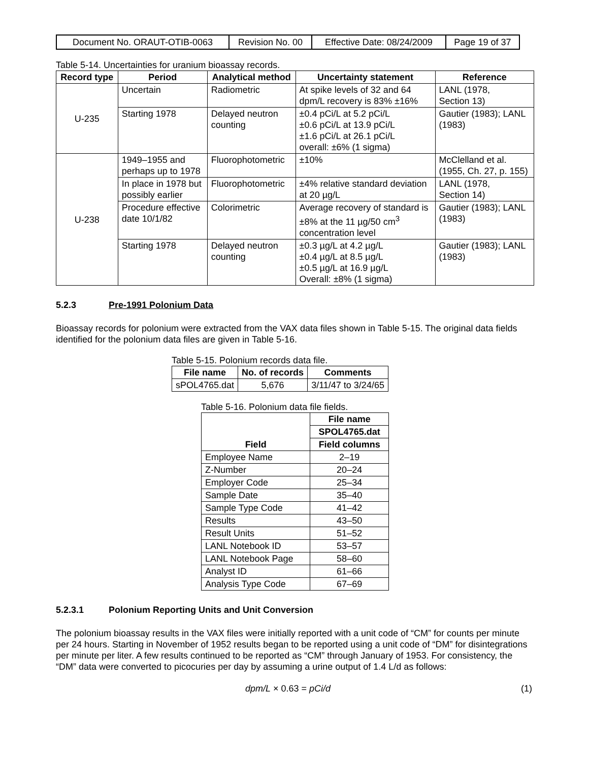| Document No. ORAUT-OTIB-0063 | Revision No. 00 | Effective Date: 08/24/2009 | Page 19 of 37 |
Table 5-14. Uncertainties for uranium bioassay records.
| Record type | Period | Analytical method | Uncertainty statement | Reference |
| --- | --- | --- | --- | --- |
| U-235 | Uncertain | Radiometric | At spike levels of 32 and 64 dpm/L recovery is 83% ±16% | LANL (1978, Section 13) |
| | Starting 1978 | Delayed neutron counting | ±0.4 pCi/L at 5.2 pCi/L ±0.6 pCi/L at 13.9 pCi/L ±1.6 pCi/L at 26.1 pCi/L overall: ±6% (1 sigma) | Gautier (1983); LANL (1983) |
| U-238 | 1949–1955 and perhaps up to 1978 | Fluorophotometric | ±10% | McClelland et al. (1955, Ch. 27, p. 155) |
| | In place in 1978 but possibly earlier | Fluorophotometric | ±4% relative standard deviation at 20 µg/L | LANL (1978, Section 14) |
| | Procedure effective date 10/1/82 | Colorimetric | Average recovery of standard is ±8% at the 11 µg/50 cm<sup>3</sup> concentration level | Gautier (1983); LANL (1983) |
| | Starting 1978 | Delayed neutron counting | ±0.3 µg/L at 4.2 µg/L ±0.4 µg/L at 8.5 µg/L ±0.5 µg/L at 16.9 µg/L Overall: ±8% (1 sigma) | Gautier (1983); LANL (1983) |
5.2.3 Pre-1991 Polonium Data
Bioassay records for polonium were extracted from the VAX data files shown in Table 5-15. The original data fields identified for the polonium data files are given in Table 5-16.
Table 5-15. Polonium records data file.
| File name | No. of records | Comments |
| --- | --- | --- |
| sPOL4765.dat | 5,676 | 3/11/47 to 3/24/65 |
Table 5-16. Polonium data file fields.
| Field | File name |
| --- | --- |
| | SPOL4765.dat |
| | Field columns |
| Employee Name | 2–19 |
| Z-Number | 20–24 |
| Employer Code | 25–34 |
| Sample Date | 35–40 |
| Sample Type Code | 41–42 |
| Results | 43–50 |
| Result Units | 51–52 |
| LANL Notebook ID | 53–57 |
| LANL Notebook Page | 58–60 |
| Analyst ID | 61–66 |
| Analysis Type Code | 67–69 |
5.2.3.1 Polonium Reporting Units and Unit Conversion
The polonium bioassay results in the VAX files were initially reported with a unit code of “CM” for counts per minute per 24 hours. Starting in November of 1952 results began to be reported using a unit code of “DM” for disintegrations per minute per liter. A few results continued to be reported as “CM” through January of 1953. For consistency, the “DM” data were converted to picocuries per day by assuming a urine output of 1.4 L/d as follows:
dpm/L × 0.63 = pCi/d (1)